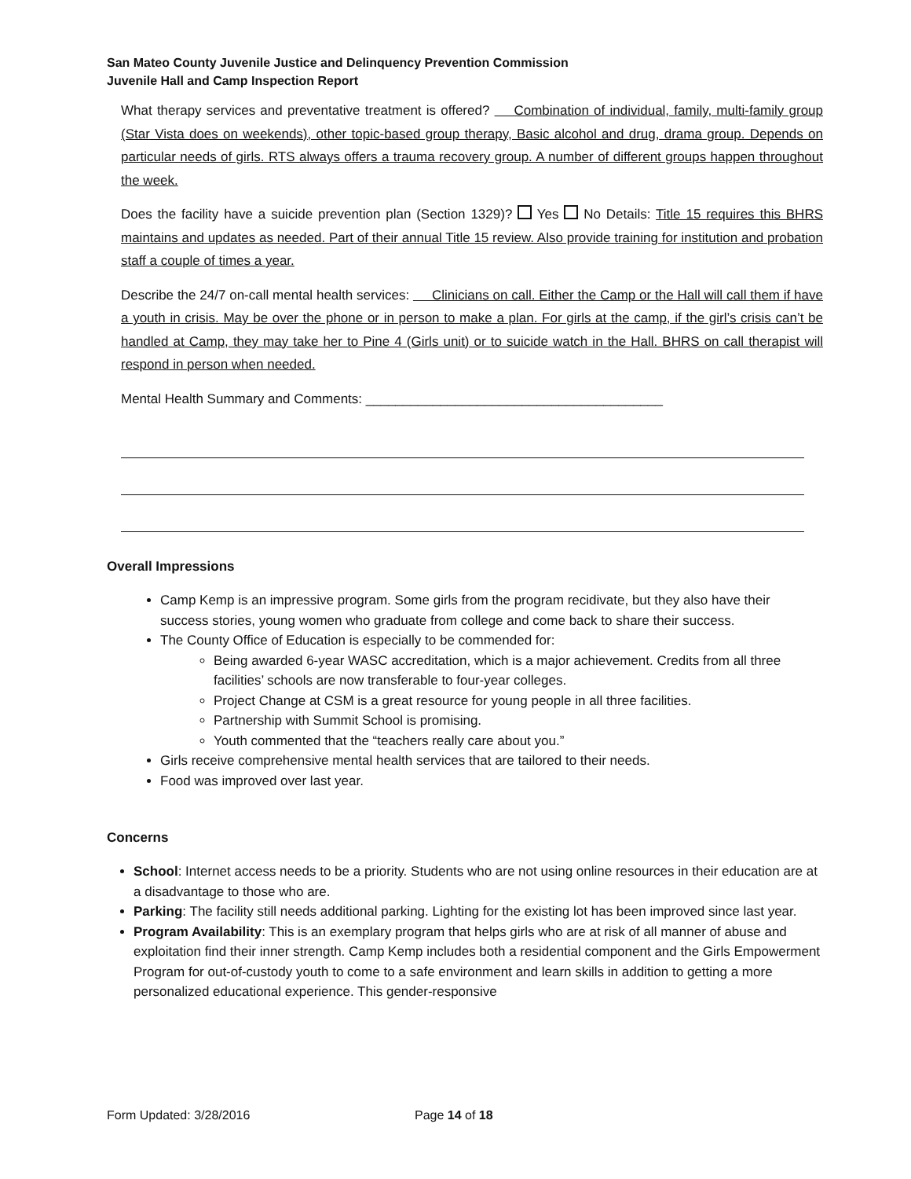San Mateo County Juvenile Justice and Delinquency Prevention Commission
Juvenile Hall and Camp Inspection Report
What therapy services and preventative treatment is offered? Combination of individual, family, multi-family group (Star Vista does on weekends), other topic-based group therapy, Basic alcohol and drug, drama group. Depends on particular needs of girls. RTS always offers a trauma recovery group. A number of different groups happen throughout the week.
Does the facility have a suicide prevention plan (Section 1329)? Yes No Details: Title 15 requires this BHRS maintains and updates as needed. Part of their annual Title 15 review. Also provide training for institution and probation staff a couple of times a year.
Describe the 24/7 on-call mental health services: Clinicians on call. Either the Camp or the Hall will call them if have a youth in crisis. May be over the phone or in person to make a plan. For girls at the camp, if the girl’s crisis can’t be handled at Camp, they may take her to Pine 4 (Girls unit) or to suicide watch in the Hall. BHRS on call therapist will respond in person when needed.
Mental Health Summary and Comments: ________________________________________
Overall Impressions
Camp Kemp is an impressive program. Some girls from the program recidivate, but they also have their success stories, young women who graduate from college and come back to share their success.
The County Office of Education is especially to be commended for:
Being awarded 6-year WASC accreditation, which is a major achievement. Credits from all three facilities’ schools are now transferable to four-year colleges.
Project Change at CSM is a great resource for young people in all three facilities.
Partnership with Summit School is promising.
Youth commented that the “teachers really care about you.”
Girls receive comprehensive mental health services that are tailored to their needs.
Food was improved over last year.
Concerns
School: Internet access needs to be a priority. Students who are not using online resources in their education are at a disadvantage to those who are.
Parking: The facility still needs additional parking. Lighting for the existing lot has been improved since last year.
Program Availability: This is an exemplary program that helps girls who are at risk of all manner of abuse and exploitation find their inner strength. Camp Kemp includes both a residential component and the Girls Empowerment Program for out-of-custody youth to come to a safe environment and learn skills in addition to getting a more personalized educational experience. This gender-responsive
Form Updated: 3/28/2016 Page 14 of 18